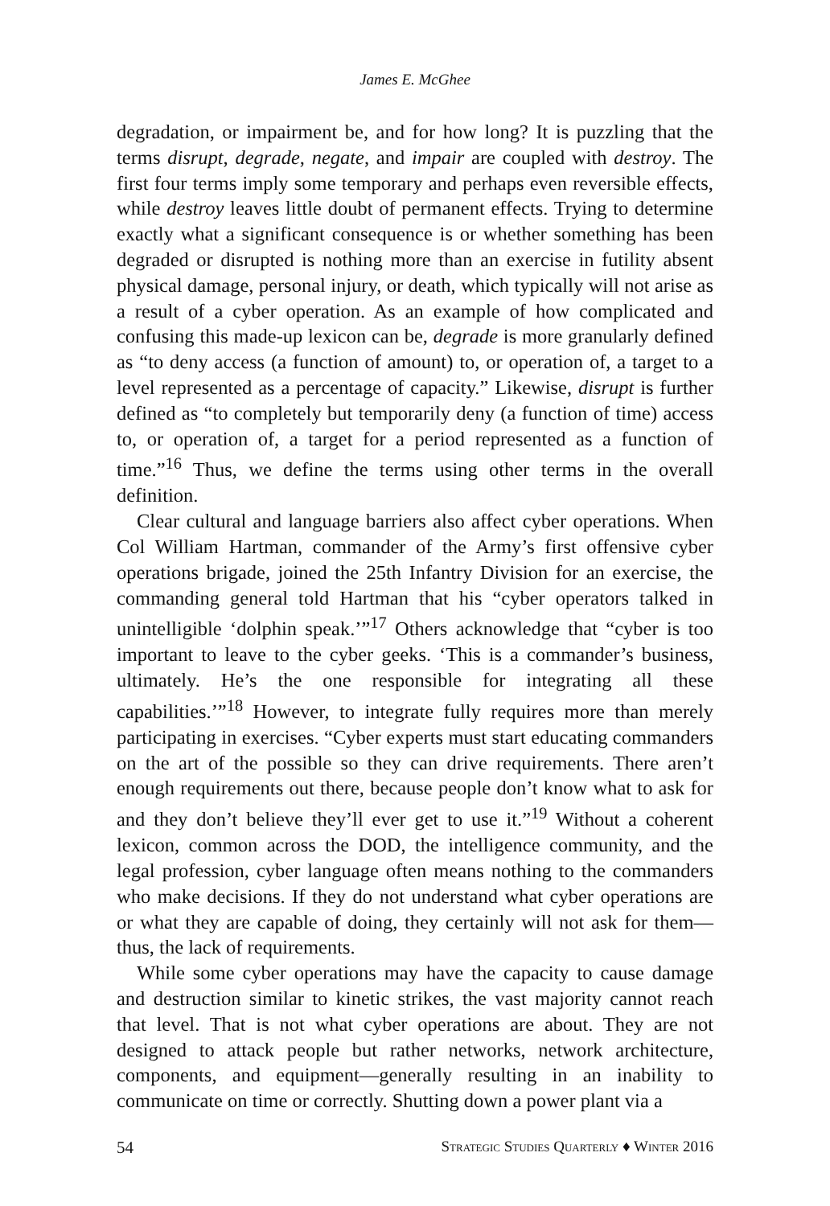James E. McGhee
degradation, or impairment be, and for how long? It is puzzling that the terms disrupt, degrade, negate, and impair are coupled with destroy. The first four terms imply some temporary and perhaps even reversible effects, while destroy leaves little doubt of permanent effects. Trying to determine exactly what a significant consequence is or whether something has been degraded or disrupted is nothing more than an exercise in futility absent physical damage, personal injury, or death, which typically will not arise as a result of a cyber operation. As an example of how complicated and confusing this made-up lexicon can be, degrade is more granularly defined as “to deny access (a function of amount) to, or operation of, a target to a level represented as a percentage of capacity.” Likewise, disrupt is further defined as “to completely but temporarily deny (a function of time) access to, or operation of, a target for a period represented as a function of time.”<sup>16</sup> Thus, we define the terms using other terms in the overall definition.
Clear cultural and language barriers also affect cyber operations. When Col William Hartman, commander of the Army’s first offensive cyber operations brigade, joined the 25th Infantry Division for an exercise, the commanding general told Hartman that his “cyber operators talked in unintelligible ‘dolphin speak.’”<sup>17</sup> Others acknowledge that “cyber is too important to leave to the cyber geeks. ‘This is a commander’s business, ultimately. He’s the one responsible for integrating all these capabilities.’”<sup>18</sup> However, to integrate fully requires more than merely participating in exercises. “Cyber experts must start educating commanders on the art of the possible so they can drive requirements. There aren’t enough requirements out there, because people don’t know what to ask for and they don’t believe they’ll ever get to use it.”<sup>19</sup> Without a coherent lexicon, common across the DOD, the intelligence community, and the legal profession, cyber language often means nothing to the commanders who make decisions. If they do not understand what cyber operations are or what they are capable of doing, they certainly will not ask for them—thus, the lack of requirements.
While some cyber operations may have the capacity to cause damage and destruction similar to kinetic strikes, the vast majority cannot reach that level. That is not what cyber operations are about. They are not designed to attack people but rather networks, network architecture, components, and equipment—generally resulting in an inability to communicate on time or correctly. Shutting down a power plant via a
54 Strategic Studies Quarterly ♦ Winter 2016